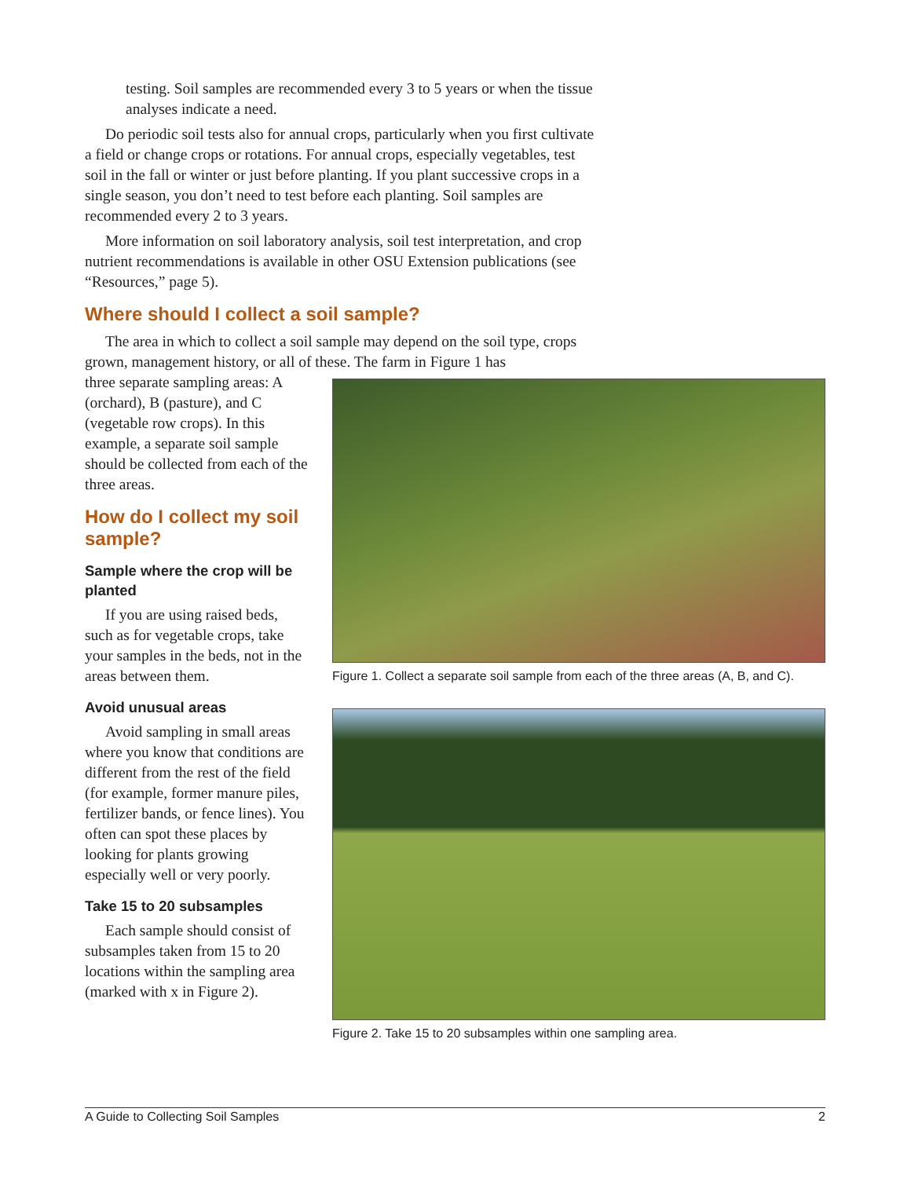testing. Soil samples are recommended every 3 to 5 years or when the tissue analyses indicate a need.
Do periodic soil tests also for annual crops, particularly when you first cultivate a field or change crops or rotations. For annual crops, especially vegetables, test soil in the fall or winter or just before planting. If you plant successive crops in a single season, you don’t need to test before each planting. Soil samples are recommended every 2 to 3 years.
More information on soil laboratory analysis, soil test interpretation, and crop nutrient recommendations is available in other OSU Extension publications (see “Resources,” page 5).
Where should I collect a soil sample?
The area in which to collect a soil sample may depend on the soil type, crops grown, management history, or all of these. The farm in Figure 1 has
three separate sampling areas: A (orchard), B (pasture), and C (vegetable row crops). In this example, a separate soil sample should be collected from each of the three areas.
How do I collect my soil sample?
Sample where the crop will be planted
If you are using raised beds, such as for vegetable crops, take your samples in the beds, not in the areas between them.
Avoid unusual areas
Avoid sampling in small areas where you know that conditions are different from the rest of the field (for example, former manure piles, fertilizer bands, or fence lines). You often can spot these places by looking for plants growing especially well or very poorly.
Take 15 to 20 subsamples
Each sample should consist of subsamples taken from 15 to 20 locations within the sampling area (marked with x in Figure 2).
Figure 1. Collect a separate soil sample from each of the three areas (A, B, and C).
Figure 2. Take 15 to 20 subsamples within one sampling area.
A Guide to Collecting Soil Samples 2